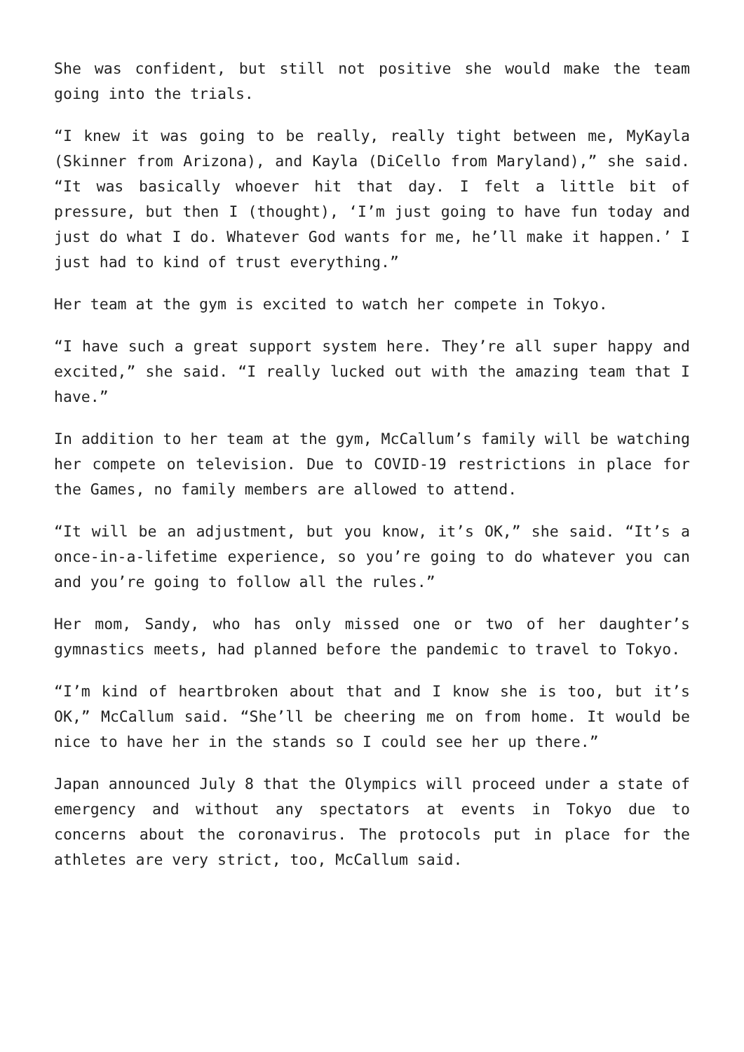She was confident, but still not positive she would make the team going into the trials.
“I knew it was going to be really, really tight between me, MyKayla (Skinner from Arizona), and Kayla (DiCello from Maryland),” she said. “It was basically whoever hit that day. I felt a little bit of pressure, but then I (thought), ‘I’m just going to have fun today and just do what I do. Whatever God wants for me, he’ll make it happen.’ I just had to kind of trust everything.”
Her team at the gym is excited to watch her compete in Tokyo.
“I have such a great support system here. They’re all super happy and excited,” she said. “I really lucked out with the amazing team that I have.”
In addition to her team at the gym, McCallum’s family will be watching her compete on television. Due to COVID-19 restrictions in place for the Games, no family members are allowed to attend.
“It will be an adjustment, but you know, it’s OK,” she said. “It’s a once-in-a-lifetime experience, so you’re going to do whatever you can and you’re going to follow all the rules.”
Her mom, Sandy, who has only missed one or two of her daughter’s gymnastics meets, had planned before the pandemic to travel to Tokyo.
“I’m kind of heartbroken about that and I know she is too, but it’s OK,” McCallum said. “She’ll be cheering me on from home. It would be nice to have her in the stands so I could see her up there.”
Japan announced July 8 that the Olympics will proceed under a state of emergency and without any spectators at events in Tokyo due to concerns about the coronavirus. The protocols put in place for the athletes are very strict, too, McCallum said.